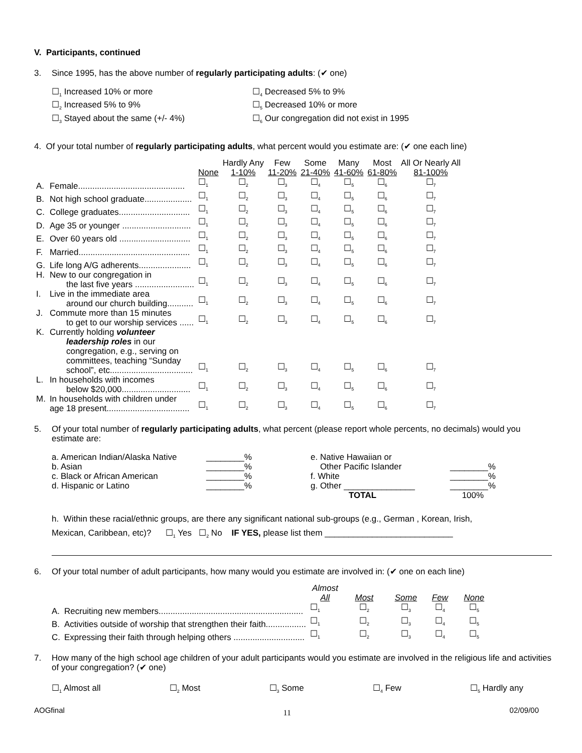V. Participants, continued
3. Since 1995, has the above number of regularly participating adults: (✔ one)
☐<sub>1</sub> Increased 10% or more
☐<sub>2</sub> Increased 5% to 9%
☐<sub>3</sub> Stayed about the same (+/- 4%)
☐<sub>4</sub> Decreased 5% to 9%
☐<sub>5</sub> Decreased 10% or more
☐<sub>6</sub> Our congregation did not exist in 1995
4. Of your total number of regularly participating adults, what percent would you estimate are: (✔ one each line)
| | | None | Hardly Any 1-10% | Few 11-20% | Some 21-40% | Many 41-60% | Most 61-80% | All Or Nearly All 81-100% |
| --- | --- | --- | --- | --- | --- | --- | --- | --- |
| A. | Female............................................. | ☐<sub>1</sub> | ☐<sub>2</sub> | ☐<sub>3</sub> | ☐<sub>4</sub> | ☐<sub>5</sub> | ☐<sub>6</sub> | ☐<sub>7</sub> |
| B. | Not high school graduate.................... | ☐<sub>1</sub> | ☐<sub>2</sub> | ☐<sub>3</sub> | ☐<sub>4</sub> | ☐<sub>5</sub> | ☐<sub>6</sub> | ☐<sub>7</sub> |
| C. | College graduates.............................. | ☐<sub>1</sub> | ☐<sub>2</sub> | ☐<sub>3</sub> | ☐<sub>4</sub> | ☐<sub>5</sub> | ☐<sub>6</sub> | ☐<sub>7</sub> |
| D. | Age 35 or younger ............................. | ☐<sub>1</sub> | ☐<sub>2</sub> | ☐<sub>3</sub> | ☐<sub>4</sub> | ☐<sub>5</sub> | ☐<sub>6</sub> | ☐<sub>7</sub> |
| E. | Over 60 years old .............................. | ☐<sub>1</sub> | ☐<sub>2</sub> | ☐<sub>3</sub> | ☐<sub>4</sub> | ☐<sub>5</sub> | ☐<sub>6</sub> | ☐<sub>7</sub> |
| F. | Married............................................... | ☐<sub>1</sub> | ☐<sub>2</sub> | ☐<sub>3</sub> | ☐<sub>4</sub> | ☐<sub>5</sub> | ☐<sub>6</sub> | ☐<sub>7</sub> |
| G. | Life long A/G adherents...................... | ☐<sub>1</sub> | ☐<sub>2</sub> | ☐<sub>3</sub> | ☐<sub>4</sub> | ☐<sub>5</sub> | ☐<sub>6</sub> | ☐<sub>7</sub> |
| H. | New to our congregation in the last five years ......................... | ☐<sub>1</sub> | ☐<sub>2</sub> | ☐<sub>3</sub> | ☐<sub>4</sub> | ☐<sub>5</sub> | ☐<sub>6</sub> | ☐<sub>7</sub> |
| I. | Live in the immediate area around our church building........... | ☐<sub>1</sub> | ☐<sub>2</sub> | ☐<sub>3</sub> | ☐<sub>4</sub> | ☐<sub>5</sub> | ☐<sub>6</sub> | ☐<sub>7</sub> |
| J. | Commute more than 15 minutes to get to our worship services ...... | ☐<sub>1</sub> | ☐<sub>2</sub> | ☐<sub>3</sub> | ☐<sub>4</sub> | ☐<sub>5</sub> | ☐<sub>6</sub> | ☐<sub>7</sub> |
| K. | Currently holding volunteer leadership roles in our congregation, e.g., serving on committees, teaching “Sunday school”, etc................................... | ☐<sub>1</sub> | ☐<sub>2</sub> | ☐<sub>3</sub> | ☐<sub>4</sub> | ☐<sub>5</sub> | ☐<sub>6</sub> | ☐<sub>7</sub> |
| L. | In households with incomes below $20,000............................. | ☐<sub>1</sub> | ☐<sub>2</sub> | ☐<sub>3</sub> | ☐<sub>4</sub> | ☐<sub>5</sub> | ☐<sub>6</sub> | ☐<sub>7</sub> |
| M. | In households with children under age 18 present................................... | ☐<sub>1</sub> | ☐<sub>2</sub> | ☐<sub>3</sub> | ☐<sub>4</sub> | ☐<sub>5</sub> | ☐<sub>6</sub> | ☐<sub>7</sub> |
5. Of your total number of regularly participating adults, what percent (please report whole percents, no decimals) would you estimate are:
| a. American Indian/Alaska Native | ________% | e. Native Hawaiian or | |
| b. Asian | ________% | Other Pacific Islander | ________% |
| c. Black or African American | ________% | f. White | ________% |
| d. Hispanic or Latino | ________% | g. Other _______________ | ________% |
| | | TOTAL | 100% |
h. Within these racial/ethnic groups, are there any significant national sub-groups (e.g., German , Korean, Irish,
Mexican, Caribbean, etc)? ☐<sub>1</sub> Yes ☐<sub>2</sub> No IF YES, please list them ___________________________
6. Of your total number of adult participants, how many would you estimate are involved in: (✔ one on each line)
| | | Almost All | Most | Some | Few | None |
| --- | --- | --- | --- | --- | --- | --- |
| A. | Recruiting new members............................................................. | ☐<sub>1</sub> | ☐<sub>2</sub> | ☐<sub>3</sub> | ☐<sub>4</sub> | ☐<sub>5</sub> |
| B. | Activities outside of worship that strengthen their faith................. | ☐<sub>1</sub> | ☐<sub>2</sub> | ☐<sub>3</sub> | ☐<sub>4</sub> | ☐<sub>5</sub> |
| C. | Expressing their faith through helping others .............................. | ☐<sub>1</sub> | ☐<sub>2</sub> | ☐<sub>3</sub> | ☐<sub>4</sub> | ☐<sub>5</sub> |
7. How many of the high school age children of your adult participants would you estimate are involved in the religious life and activities of your congregation? (✔ one)
☐<sub>1</sub> Almost all ☐<sub>2</sub> Most ☐<sub>3</sub> Some ☐<sub>4</sub> Few ☐<sub>5</sub> Hardly any
AOGfinal 11 02/09/00